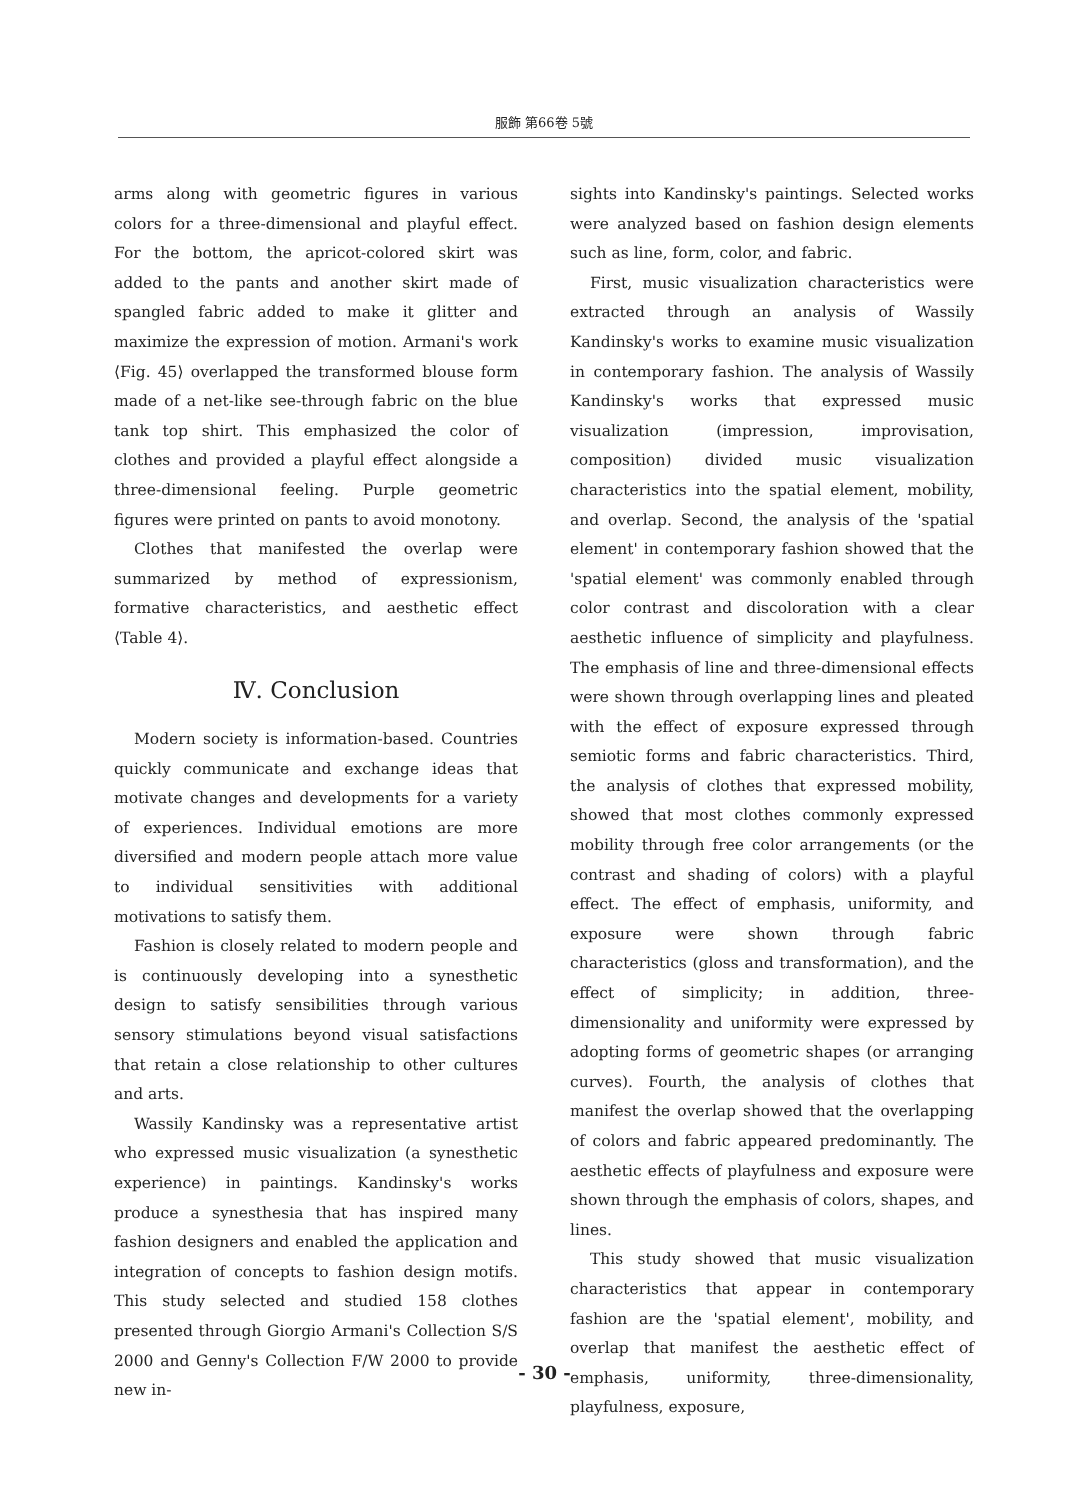服飾 第66卷 5號
arms along with geometric figures in various colors for a three-dimensional and playful effect. For the bottom, the apricot-colored skirt was added to the pants and another skirt made of spangled fabric added to make it glitter and maximize the expression of motion. Armani's work ⟨Fig. 45⟩ overlapped the transformed blouse form made of a net-like see-through fabric on the blue tank top shirt. This emphasized the color of clothes and provided a playful effect alongside a three-dimensional feeling. Purple geometric figures were printed on pants to avoid monotony.
Clothes that manifested the overlap were summarized by method of expressionism, formative characteristics, and aesthetic effect ⟨Table 4⟩.
Ⅳ. Conclusion
Modern society is information-based. Countries quickly communicate and exchange ideas that motivate changes and developments for a variety of experiences. Individual emotions are more diversified and modern people attach more value to individual sensitivities with additional motivations to satisfy them.
Fashion is closely related to modern people and is continuously developing into a synesthetic design to satisfy sensibilities through various sensory stimulations beyond visual satisfactions that retain a close relationship to other cultures and arts.
Wassily Kandinsky was a representative artist who expressed music visualization (a synesthetic experience) in paintings. Kandinsky's works produce a synesthesia that has inspired many fashion designers and enabled the application and integration of concepts to fashion design motifs. This study selected and studied 158 clothes presented through Giorgio Armani's Collection S/S 2000 and Genny's Collection F/W 2000 to provide new in-
sights into Kandinsky's paintings. Selected works were analyzed based on fashion design elements such as line, form, color, and fabric.
First, music visualization characteristics were extracted through an analysis of Wassily Kandinsky's works to examine music visualization in contemporary fashion. The analysis of Wassily Kandinsky's works that expressed music visualization (impression, improvisation, composition) divided music visualization characteristics into the spatial element, mobility, and overlap. Second, the analysis of the 'spatial element' in contemporary fashion showed that the 'spatial element' was commonly enabled through color contrast and discoloration with a clear aesthetic influence of simplicity and playfulness. The emphasis of line and three-dimensional effects were shown through overlapping lines and pleated with the effect of exposure expressed through semiotic forms and fabric characteristics. Third, the analysis of clothes that expressed mobility, showed that most clothes commonly expressed mobility through free color arrangements (or the contrast and shading of colors) with a playful effect. The effect of emphasis, uniformity, and exposure were shown through fabric characteristics (gloss and transformation), and the effect of simplicity; in addition, three-dimensionality and uniformity were expressed by adopting forms of geometric shapes (or arranging curves). Fourth, the analysis of clothes that manifest the overlap showed that the overlapping of colors and fabric appeared predominantly. The aesthetic effects of playfulness and exposure were shown through the emphasis of colors, shapes, and lines.
This study showed that music visualization characteristics that appear in contemporary fashion are the 'spatial element', mobility, and overlap that manifest the aesthetic effect of emphasis, uniformity, three-dimensionality, playfulness, exposure,
- 30 -